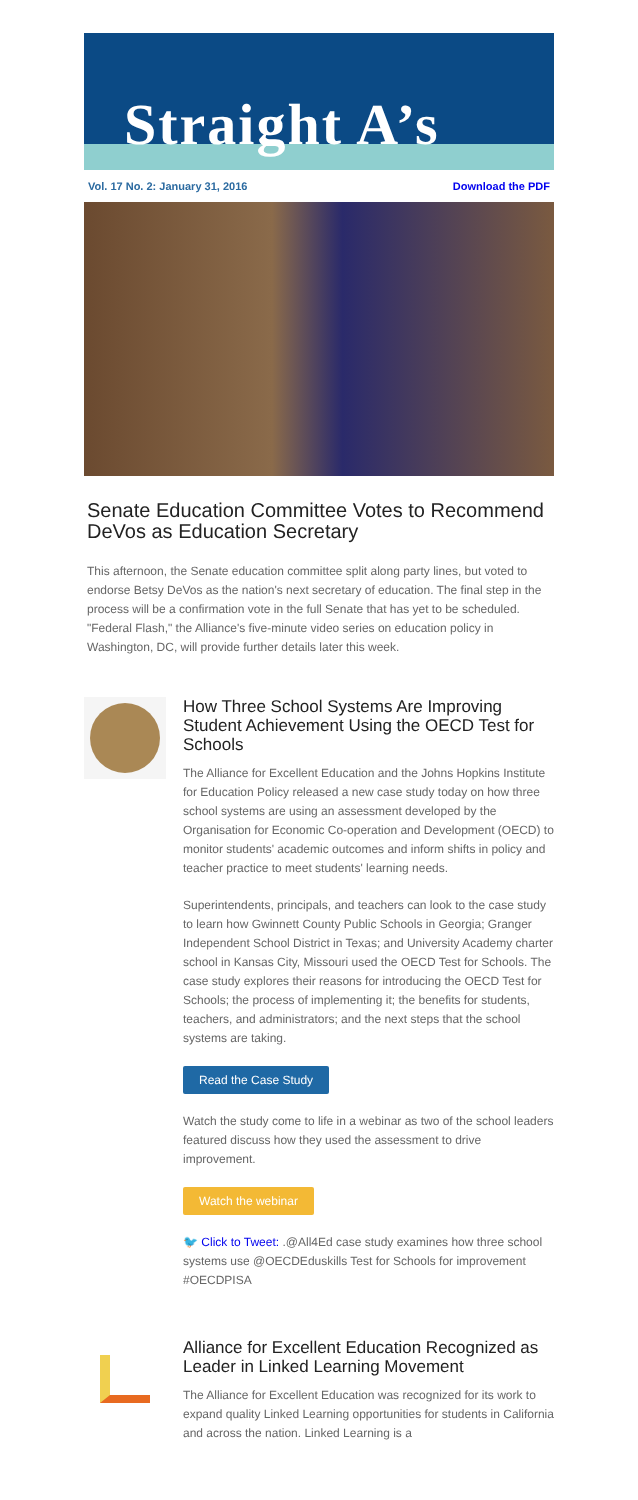Straight A’s
Vol. 17 No. 2: January 31, 2016 Download the PDF
Senate Education Committee Votes to Recommend DeVos as Education Secretary
This afternoon, the Senate education committee split along party lines, but voted to endorse Betsy DeVos as the nation's next secretary of education. The final step in the process will be a confirmation vote in the full Senate that has yet to be scheduled. "Federal Flash," the Alliance's five-minute video series on education policy in Washington, DC, will provide further details later this week.
How Three School Systems Are Improving Student Achievement Using the OECD Test for Schools
The Alliance for Excellent Education and the Johns Hopkins Institute for Education Policy released a new case study today on how three school systems are using an assessment developed by the Organisation for Economic Co-operation and Development (OECD) to monitor students' academic outcomes and inform shifts in policy and teacher practice to meet students' learning needs.
Superintendents, principals, and teachers can look to the case study to learn how Gwinnett County Public Schools in Georgia; Granger Independent School District in Texas; and University Academy charter school in Kansas City, Missouri used the OECD Test for Schools. The case study explores their reasons for introducing the OECD Test for Schools; the process of implementing it; the benefits for students, teachers, and administrators; and the next steps that the school systems are taking.
Read the Case Study
Watch the study come to life in a webinar as two of the school leaders featured discuss how they used the assessment to drive improvement.
Watch the webinar
🐦 Click to Tweet: .@All4Ed case study examines how three school systems use @OECDEduskills Test for Schools for improvement #OECDPISA
Alliance for Excellent Education Recognized as Leader in Linked Learning Movement
The Alliance for Excellent Education was recognized for its work to expand quality Linked Learning opportunities for students in California and across the nation. Linked Learning is a